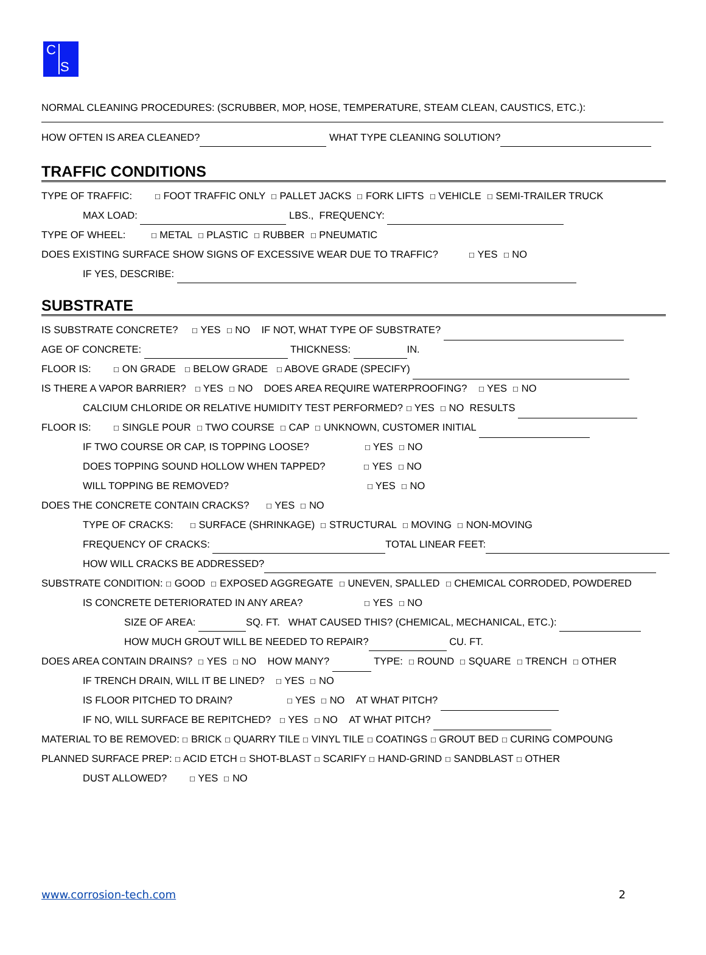C
S
NORMAL CLEANING PROCEDURES: (SCRUBBER, MOP, HOSE, TEMPERATURE, STEAM CLEAN, CAUSTICS, ETC.):
HOW OFTEN IS AREA CLEANED? WHAT TYPE CLEANING SOLUTION?
TRAFFIC CONDITIONS
TYPE OF TRAFFIC: ☐ FOOT TRAFFIC ONLY ☐ PALLET JACKS ☐ FORK LIFTS ☐ VEHICLE ☐ SEMI-TRAILER TRUCK
MAX LOAD: LBS., FREQUENCY:
TYPE OF WHEEL: ☐ METAL ☐ PLASTIC ☐ RUBBER ☐ PNEUMATIC
DOES EXISTING SURFACE SHOW SIGNS OF EXCESSIVE WEAR DUE TO TRAFFIC? ☐ YES ☐ NO
IF YES, DESCRIBE:
SUBSTRATE
IS SUBSTRATE CONCRETE? ☐ YES ☐ NO IF NOT, WHAT TYPE OF SUBSTRATE?
AGE OF CONCRETE: THICKNESS: IN.
FLOOR IS: ☐ ON GRADE ☐ BELOW GRADE ☐ ABOVE GRADE (SPECIFY)
IS THERE A VAPOR BARRIER? ☐ YES ☐ NO DOES AREA REQUIRE WATERPROOFING? ☐ YES ☐ NO
CALCIUM CHLORIDE OR RELATIVE HUMIDITY TEST PERFORMED? ☐ YES ☐ NO RESULTS
FLOOR IS: ☐ SINGLE POUR ☐ TWO COURSE ☐ CAP ☐ UNKNOWN, CUSTOMER INITIAL
IF TWO COURSE OR CAP, IS TOPPING LOOSE? ☐ YES ☐ NO
DOES TOPPING SOUND HOLLOW WHEN TAPPED? ☐ YES ☐ NO
WILL TOPPING BE REMOVED? ☐ YES ☐ NO
DOES THE CONCRETE CONTAIN CRACKS? ☐ YES ☐ NO
TYPE OF CRACKS: ☐ SURFACE (SHRINKAGE) ☐ STRUCTURAL ☐ MOVING ☐ NON-MOVING
FREQUENCY OF CRACKS: TOTAL LINEAR FEET:
HOW WILL CRACKS BE ADDRESSED?
SUBSTRATE CONDITION: ☐ GOOD ☐ EXPOSED AGGREGATE ☐ UNEVEN, SPALLED ☐ CHEMICAL CORRODED, POWDERED
IS CONCRETE DETERIORATED IN ANY AREA? ☐ YES ☐ NO
SIZE OF AREA: SQ. FT. WHAT CAUSED THIS? (CHEMICAL, MECHANICAL, ETC.):
HOW MUCH GROUT WILL BE NEEDED TO REPAIR? CU. FT.
DOES AREA CONTAIN DRAINS? ☐ YES ☐ NO HOW MANY? TYPE: ☐ ROUND ☐ SQUARE ☐ TRENCH ☐ OTHER
IF TRENCH DRAIN, WILL IT BE LINED? ☐ YES ☐ NO
IS FLOOR PITCHED TO DRAIN? ☐ YES ☐ NO AT WHAT PITCH?
IF NO, WILL SURFACE BE REPITCHED? ☐ YES ☐ NO AT WHAT PITCH?
MATERIAL TO BE REMOVED: ☐ BRICK ☐ QUARRY TILE ☐ VINYL TILE ☐ COATINGS ☐ GROUT BED ☐ CURING COMPOUNG
PLANNED SURFACE PREP: ☐ ACID ETCH ☐ SHOT-BLAST ☐ SCARIFY ☐ HAND-GRIND ☐ SANDBLAST ☐ OTHER
DUST ALLOWED? ☐ YES ☐ NO
www.corrosion-tech.com 2